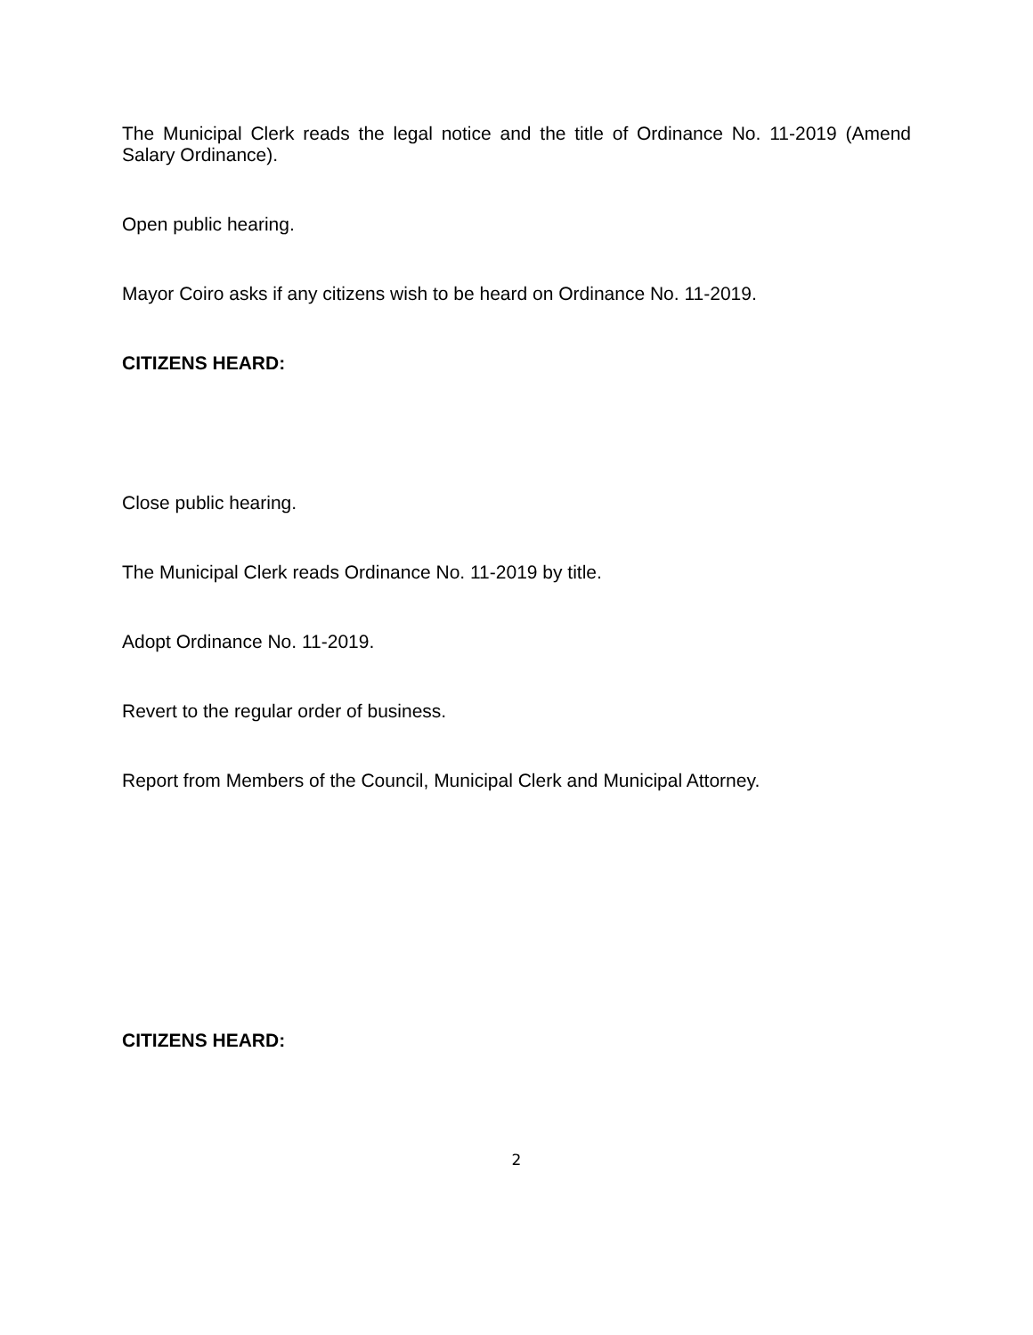The Municipal Clerk reads the legal notice and the title of Ordinance No. 11-2019 (Amend Salary Ordinance).
Open public hearing.
Mayor Coiro asks if any citizens wish to be heard on Ordinance No. 11-2019.
CITIZENS HEARD:
Close public hearing.
The Municipal Clerk reads Ordinance No. 11-2019 by title.
Adopt Ordinance No. 11-2019.
Revert to the regular order of business.
Report from Members of the Council, Municipal Clerk and Municipal Attorney.
CITIZENS HEARD:
2